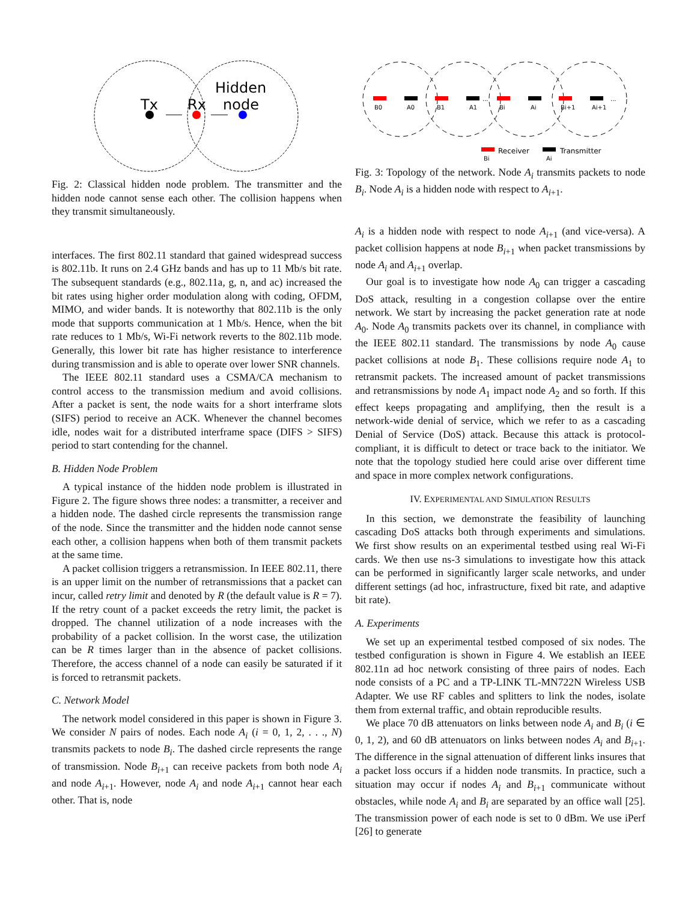Tx
Rx
Hidden
node
Fig. 2: Classical hidden node problem. The transmitter and the hidden node cannot sense each other. The collision happens when they transmit simultaneously.
interfaces. The first 802.11 standard that gained widespread success is 802.11b. It runs on 2.4 GHz bands and has up to 11 Mb/s bit rate. The subsequent standards (e.g., 802.11a, g, n, and ac) increased the bit rates using higher order modulation along with coding, OFDM, MIMO, and wider bands. It is noteworthy that 802.11b is the only mode that supports communication at 1 Mb/s. Hence, when the bit rate reduces to 1 Mb/s, Wi-Fi network reverts to the 802.11b mode. Generally, this lower bit rate has higher resistance to interference during transmission and is able to operate over lower SNR channels.
The IEEE 802.11 standard uses a CSMA/CA mechanism to control access to the transmission medium and avoid collisions. After a packet is sent, the node waits for a short interframe slots (SIFS) period to receive an ACK. Whenever the channel becomes idle, nodes wait for a distributed interframe space (DIFS > SIFS) period to start contending for the channel.
B. Hidden Node Problem
A typical instance of the hidden node problem is illustrated in Figure 2. The figure shows three nodes: a transmitter, a receiver and a hidden node. The dashed circle represents the transmission range of the node. Since the transmitter and the hidden node cannot sense each other, a collision happens when both of them transmit packets at the same time.
A packet collision triggers a retransmission. In IEEE 802.11, there is an upper limit on the number of retransmissions that a packet can incur, called retry limit and denoted by R (the default value is R = 7). If the retry count of a packet exceeds the retry limit, the packet is dropped. The channel utilization of a node increases with the probability of a packet collision. In the worst case, the utilization can be R times larger than in the absence of packet collisions. Therefore, the access channel of a node can easily be saturated if it is forced to retransmit packets.
C. Network Model
The network model considered in this paper is shown in Figure 3. We consider N pairs of nodes. Each node A<sub>i</sub> (i = 0, 1, 2, . . ., N) transmits packets to node B<sub>i</sub>. The dashed circle represents the range of transmission. Node B<sub>i+1</sub> can receive packets from both node A<sub>i</sub> and node A<sub>i+1</sub>. However, node A<sub>i</sub> and node A<sub>i+1</sub> cannot hear each other. That is, node
B0
A0
B1
A1
Bi
Ai
Bi+1
Ai+1
...
...
Receiver
Bi
Transmitter
Ai
Fig. 3: Topology of the network. Node A<sub>i</sub> transmits packets to node B<sub>i</sub>. Node A<sub>i</sub> is a hidden node with respect to A<sub>i+1</sub>.
A<sub>i</sub> is a hidden node with respect to node A<sub>i+1</sub> (and vice-versa). A packet collision happens at node B<sub>i+1</sub> when packet transmissions by node A<sub>i</sub> and A<sub>i+1</sub> overlap.
Our goal is to investigate how node A<sub>0</sub> can trigger a cascading DoS attack, resulting in a congestion collapse over the entire network. We start by increasing the packet generation rate at node A<sub>0</sub>. Node A<sub>0</sub> transmits packets over its channel, in compliance with the IEEE 802.11 standard. The transmissions by node A<sub>0</sub> cause packet collisions at node B<sub>1</sub>. These collisions require node A<sub>1</sub> to retransmit packets. The increased amount of packet transmissions and retransmissions by node A<sub>1</sub> impact node A<sub>2</sub> and so forth. If this effect keeps propagating and amplifying, then the result is a network-wide denial of service, which we refer to as a cascading Denial of Service (DoS) attack. Because this attack is protocol-compliant, it is difficult to detect or trace back to the initiator. We note that the topology studied here could arise over different time and space in more complex network configurations.
IV. EXPERIMENTAL AND SIMULATION RESULTS
In this section, we demonstrate the feasibility of launching cascading DoS attacks both through experiments and simulations. We first show results on an experimental testbed using real Wi-Fi cards. We then use ns-3 simulations to investigate how this attack can be performed in significantly larger scale networks, and under different settings (ad hoc, infrastructure, fixed bit rate, and adaptive bit rate).
A. Experiments
We set up an experimental testbed composed of six nodes. The testbed configuration is shown in Figure 4. We establish an IEEE 802.11n ad hoc network consisting of three pairs of nodes. Each node consists of a PC and a TP-LINK TL-MN722N Wireless USB Adapter. We use RF cables and splitters to link the nodes, isolate them from external traffic, and obtain reproducible results.
We place 70 dB attenuators on links between node A<sub>i</sub> and B<sub>i</sub> (i ∈ 0, 1, 2), and 60 dB attenuators on links between nodes A<sub>i</sub> and B<sub>i+1</sub>. The difference in the signal attenuation of different links insures that a packet loss occurs if a hidden node transmits. In practice, such a situation may occur if nodes A<sub>i</sub> and B<sub>i+1</sub> communicate without obstacles, while node A<sub>i</sub> and B<sub>i</sub> are separated by an office wall [25]. The transmission power of each node is set to 0 dBm. We use iPerf [26] to generate